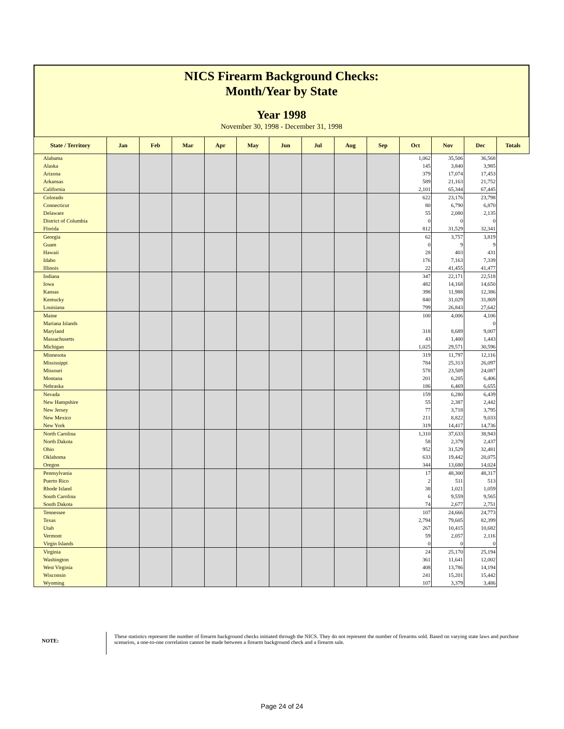NICS Firearm Background Checks:
Month/Year by State
Year 1998
November 30, 1998 - December 31, 1998
| State / Territory | Jan | Feb | Mar | Apr | May | Jun | Jul | Aug | Sep | Oct | Nov | Dec | Totals |
| --- | --- | --- | --- | --- | --- | --- | --- | --- | --- | --- | --- | --- | --- |
| Alabama | | | | | | | | | | 1,062 | 35,506 | 36,568 | |
| Alaska | | | | | | | | | | 145 | 3,840 | 3,985 | |
| Arizona | | | | | | | | | | 379 | 17,074 | 17,453 | |
| Arkansas | | | | | | | | | | 589 | 21,163 | 21,752 | |
| California | | | | | | | | | | 2,101 | 65,344 | 67,445 | |
| Colorado | | | | | | | | | | 622 | 23,176 | 23,798 | |
| Connecticut | | | | | | | | | | 80 | 6,790 | 6,870 | |
| Delaware | | | | | | | | | | 55 | 2,080 | 2,135 | |
| District of Columbia | | | | | | | | | | 0 | 0 | 0 | |
| Florida | | | | | | | | | | 812 | 31,529 | 32,341 | |
| Georgia | | | | | | | | | | 62 | 3,757 | 3,819 | |
| Guam | | | | | | | | | | 0 | 9 | 9 | |
| Hawaii | | | | | | | | | | 28 | 403 | 431 | |
| Idaho | | | | | | | | | | 176 | 7,163 | 7,339 | |
| Illinois | | | | | | | | | | 22 | 41,455 | 41,477 | |
| Indiana | | | | | | | | | | 347 | 22,171 | 22,518 | |
| Iowa | | | | | | | | | | 482 | 14,168 | 14,650 | |
| Kansas | | | | | | | | | | 398 | 11,988 | 12,386 | |
| Kentucky | | | | | | | | | | 840 | 31,029 | 31,869 | |
| Louisiana | | | | | | | | | | 799 | 26,843 | 27,642 | |
| Maine | | | | | | | | | | 100 | 4,006 | 4,106 | |
| Mariana Islands | | | | | | | | | | | | 0 | |
| Maryland | | | | | | | | | | 318 | 8,689 | 9,007 | |
| Massachusetts | | | | | | | | | | 43 | 1,400 | 1,443 | |
| Michigan | | | | | | | | | | 1,025 | 29,571 | 30,596 | |
| Minnesota | | | | | | | | | | 319 | 11,797 | 12,116 | |
| Mississippi | | | | | | | | | | 784 | 25,313 | 26,097 | |
| Missouri | | | | | | | | | | 578 | 23,509 | 24,087 | |
| Montana | | | | | | | | | | 201 | 6,205 | 6,406 | |
| Nebraska | | | | | | | | | | 186 | 6,469 | 6,655 | |
| Nevada | | | | | | | | | | 159 | 6,280 | 6,439 | |
| New Hampshire | | | | | | | | | | 55 | 2,387 | 2,442 | |
| New Jersey | | | | | | | | | | 77 | 3,718 | 3,795 | |
| New Mexico | | | | | | | | | | 211 | 8,822 | 9,033 | |
| New York | | | | | | | | | | 319 | 14,417 | 14,736 | |
| North Carolina | | | | | | | | | | 1,310 | 37,633 | 38,943 | |
| North Dakota | | | | | | | | | | 58 | 2,379 | 2,437 | |
| Ohio | | | | | | | | | | 952 | 31,529 | 32,481 | |
| Oklahoma | | | | | | | | | | 633 | 19,442 | 20,075 | |
| Oregon | | | | | | | | | | 344 | 13,680 | 14,024 | |
| Pennsylvania | | | | | | | | | | 17 | 48,300 | 48,317 | |
| Puerto Rico | | | | | | | | | | 2 | 511 | 513 | |
| Rhode Island | | | | | | | | | | 38 | 1,021 | 1,059 | |
| South Carolina | | | | | | | | | | 6 | 9,559 | 9,565 | |
| South Dakota | | | | | | | | | | 74 | 2,677 | 2,751 | |
| Tennessee | | | | | | | | | | 107 | 24,666 | 24,773 | |
| Texas | | | | | | | | | | 2,794 | 79,605 | 82,399 | |
| Utah | | | | | | | | | | 267 | 10,415 | 10,682 | |
| Vermont | | | | | | | | | | 59 | 2,057 | 2,116 | |
| Virgin Islands | | | | | | | | | | 0 | 0 | 0 | |
| Virginia | | | | | | | | | | 24 | 25,170 | 25,194 | |
| Washington | | | | | | | | | | 361 | 11,641 | 12,002 | |
| West Virginia | | | | | | | | | | 408 | 13,786 | 14,194 | |
| Wisconsin | | | | | | | | | | 241 | 15,201 | 15,442 | |
| Wyoming | | | | | | | | | | 107 | 3,379 | 3,486 | |
NOTE:
These statistics represent the number of firearm background checks initiated through the NICS. They do not represent the number of firearms sold. Based on varying state laws and purchase scenarios, a one-to-one correlation cannot be made between a firearm background check and a firearm sale.
Page 24 of 24